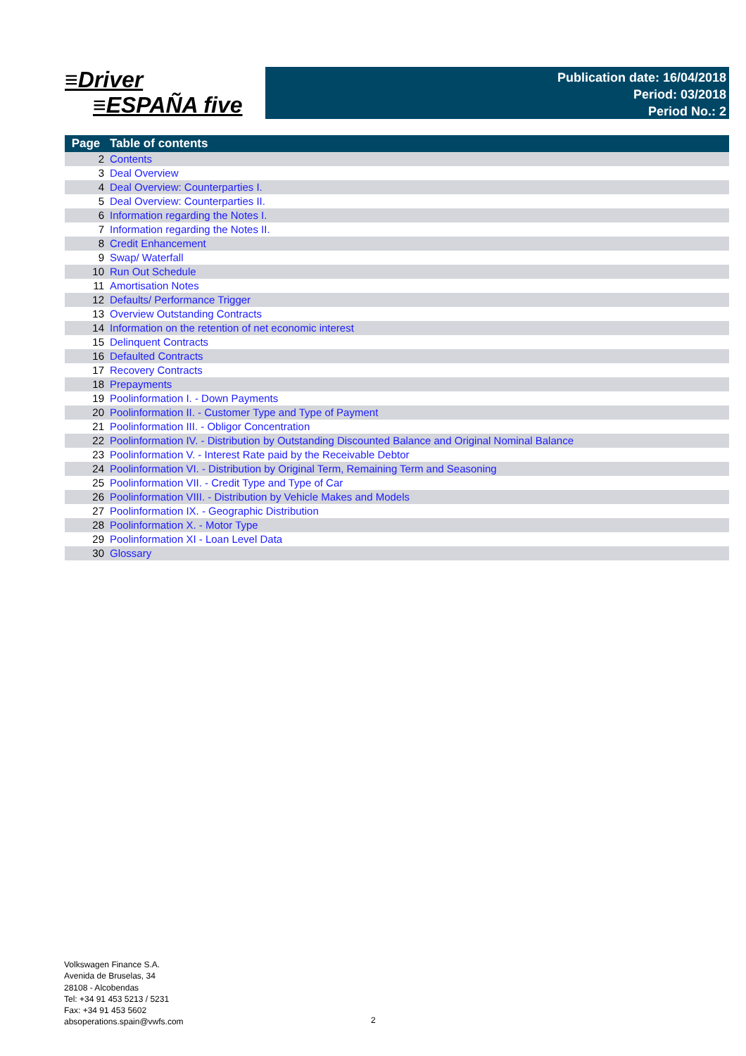≡Driver
≡ESPAÑA five
Publication date: 16/04/2018
Period: 03/2018
Period No.: 2
| Page | Table of contents |
| --- | --- |
| 2 | Contents |
| 3 | Deal Overview |
| 4 | Deal Overview: Counterparties I. |
| 5 | Deal Overview: Counterparties II. |
| 6 | Information regarding the Notes I. |
| 7 | Information regarding the Notes II. |
| 8 | Credit Enhancement |
| 9 | Swap/ Waterfall |
| 10 | Run Out Schedule |
| 11 | Amortisation Notes |
| 12 | Defaults/ Performance Trigger |
| 13 | Overview Outstanding Contracts |
| 14 | Information on the retention of net economic interest |
| 15 | Delinquent Contracts |
| 16 | Defaulted Contracts |
| 17 | Recovery Contracts |
| 18 | Prepayments |
| 19 | Poolinformation I. - Down Payments |
| 20 | Poolinformation II. - Customer Type and Type of Payment |
| 21 | Poolinformation III. - Obligor Concentration |
| 22 | Poolinformation IV. - Distribution by Outstanding Discounted Balance and Original Nominal Balance |
| 23 | Poolinformation V. - Interest Rate paid by the Receivable Debtor |
| 24 | Poolinformation VI. - Distribution by Original Term, Remaining Term and Seasoning |
| 25 | Poolinformation VII. - Credit Type and Type of Car |
| 26 | Poolinformation VIII. - Distribution by Vehicle Makes and Models |
| 27 | Poolinformation IX. - Geographic Distribution |
| 28 | Poolinformation X. - Motor Type |
| 29 | Poolinformation XI - Loan Level Data |
| 30 | Glossary |
Volkswagen Finance S.A.
Avenida de Bruselas, 34
28108 - Alcobendas
Tel: +34 91 453 5213 / 5231
Fax: +34 91 453 5602
absoperations.spain@vwfs.com
2